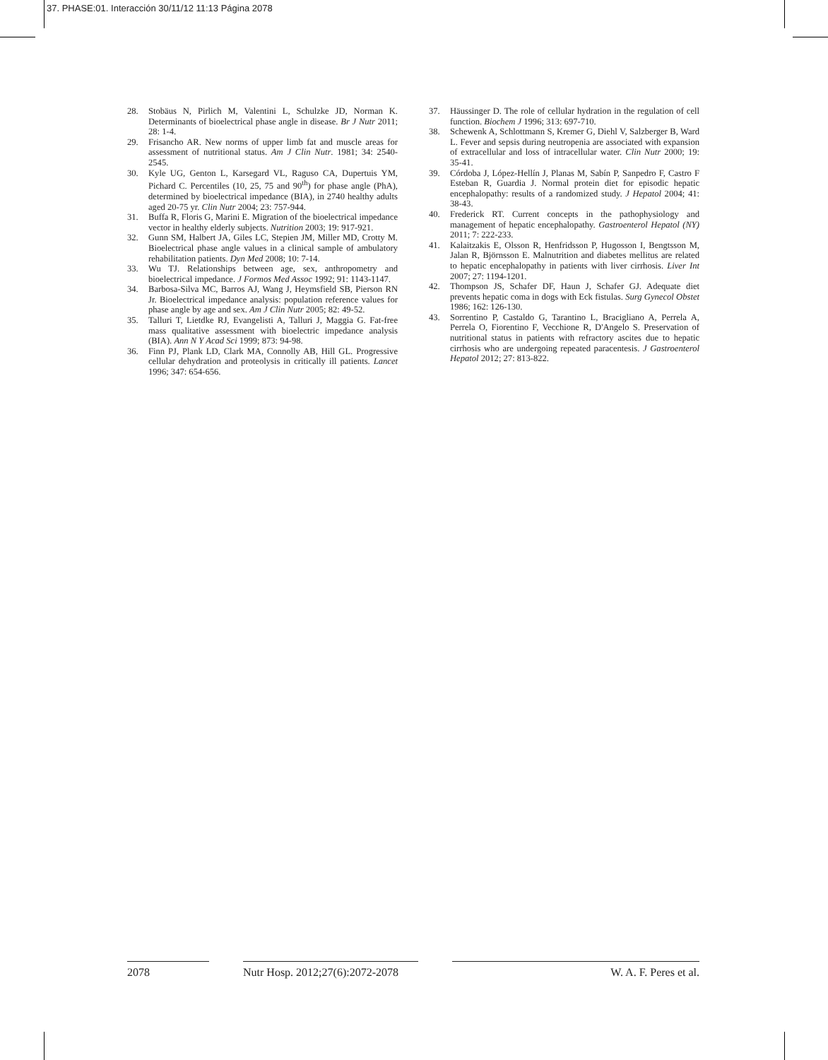37. PHASE:01. Interacción 30/11/12 11:13 Página 2078
28. Stobäus N, Pirlich M, Valentini L, Schulzke JD, Norman K. Determinants of bioelectrical phase angle in disease. Br J Nutr 2011; 28: 1-4.
29. Frisancho AR. New norms of upper limb fat and muscle areas for assessment of nutritional status. Am J Clin Nutr. 1981; 34: 2540-2545.
30. Kyle UG, Genton L, Karsegard VL, Raguso CA, Dupertuis YM, Pichard C. Percentiles (10, 25, 75 and 90<sup>th</sup>) for phase angle (PhA), determined by bioelectrical impedance (BIA), in 2740 healthy adults aged 20-75 yr. Clin Nutr 2004; 23: 757-944.
31. Buffa R, Floris G, Marini E. Migration of the bioelectrical impedance vector in healthy elderly subjects. Nutrition 2003; 19: 917-921.
32. Gunn SM, Halbert JA, Giles LC, Stepien JM, Miller MD, Crotty M. Bioelectrical phase angle values in a clinical sample of ambulatory rehabilitation patients. Dyn Med 2008; 10: 7-14.
33. Wu TJ. Relationships between age, sex, anthropometry and bioelectrical impedance. J Formos Med Assoc 1992; 91: 1143-1147.
34. Barbosa-Silva MC, Barros AJ, Wang J, Heymsfield SB, Pierson RN Jr. Bioelectrical impedance analysis: population reference values for phase angle by age and sex. Am J Clin Nutr 2005; 82: 49-52.
35. Talluri T, Lietdke RJ, Evangelisti A, Talluri J, Maggia G. Fat-free mass qualitative assessment with bioelectric impedance analysis (BIA). Ann N Y Acad Sci 1999; 873: 94-98.
36. Finn PJ, Plank LD, Clark MA, Connolly AB, Hill GL. Progressive cellular dehydration and proteolysis in critically ill patients. Lancet 1996; 347: 654-656.
37. Häussinger D. The role of cellular hydration in the regulation of cell function. Biochem J 1996; 313: 697-710.
38. Schewenk A, Schlottmann S, Kremer G, Diehl V, Salzberger B, Ward L. Fever and sepsis during neutropenia are associated with expansion of extracellular and loss of intracellular water. Clin Nutr 2000; 19: 35-41.
39. Córdoba J, López-Hellín J, Planas M, Sabín P, Sanpedro F, Castro F Esteban R, Guardia J. Normal protein diet for episodic hepatic encephalopathy: results of a randomized study. J Hepatol 2004; 41: 38-43.
40. Frederick RT. Current concepts in the pathophysiology and management of hepatic encephalopathy. Gastroenterol Hepatol (NY) 2011; 7: 222-233.
41. Kalaitzakis E, Olsson R, Henfridsson P, Hugosson I, Bengtsson M, Jalan R, Björnsson E. Malnutrition and diabetes mellitus are related to hepatic encephalopathy in patients with liver cirrhosis. Liver Int 2007; 27: 1194-1201.
42. Thompson JS, Schafer DF, Haun J, Schafer GJ. Adequate diet prevents hepatic coma in dogs with Eck fistulas. Surg Gynecol Obstet 1986; 162: 126-130.
43. Sorrentino P, Castaldo G, Tarantino L, Bracigliano A, Perrela A, Perrela O, Fiorentino F, Vecchione R, D'Angelo S. Preservation of nutritional status in patients with refractory ascites due to hepatic cirrhosis who are undergoing repeated paracentesis. J Gastroenterol Hepatol 2012; 27: 813-822.
2078 Nutr Hosp. 2012;27(6):2072-2078
W. A. F. Peres et al.